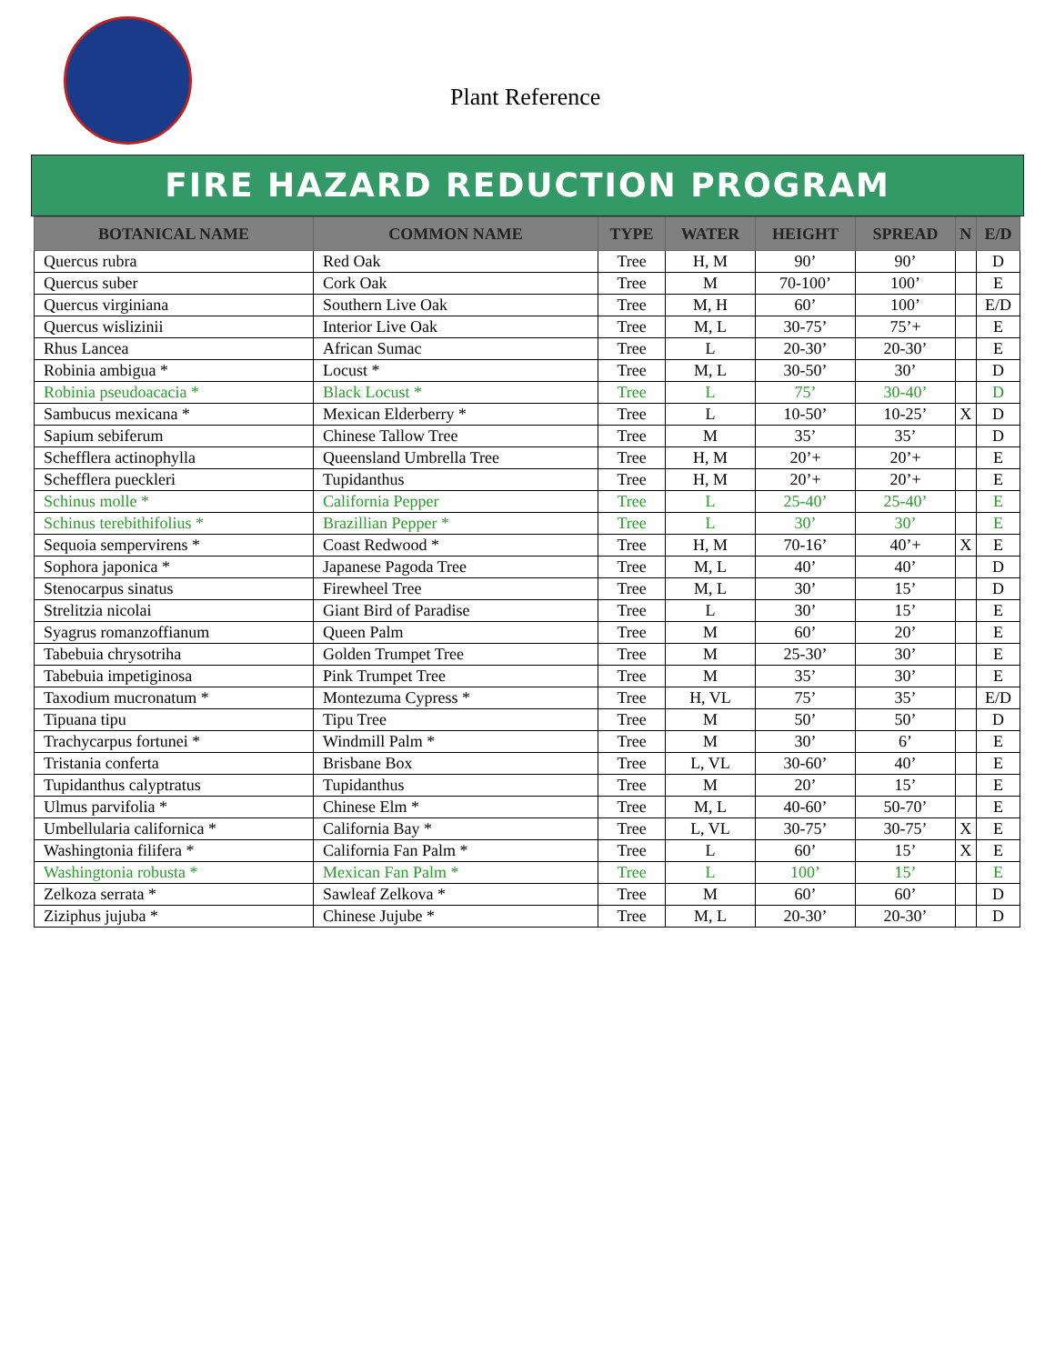Plant Reference
FIRE HAZARD REDUCTION PROGRAM
| BOTANICAL NAME | COMMON NAME | TYPE | WATER | HEIGHT | SPREAD | N | E/D |
| --- | --- | --- | --- | --- | --- | --- | --- |
| Quercus rubra | Red Oak | Tree | H, M | 90’ | 90’ | | D |
| Quercus suber | Cork Oak | Tree | M | 70-100’ | 100’ | | E |
| Quercus virginiana | Southern Live Oak | Tree | M, H | 60’ | 100’ | | E/D |
| Quercus wislizinii | Interior Live Oak | Tree | M, L | 30-75’ | 75’+ | | E |
| Rhus Lancea | African Sumac | Tree | L | 20-30’ | 20-30’ | | E |
| Robinia ambigua * | Locust * | Tree | M, L | 30-50’ | 30’ | | D |
| Robinia pseudoacacia * | Black Locust * | Tree | L | 75’ | 30-40’ | | D |
| Sambucus mexicana * | Mexican Elderberry * | Tree | L | 10-50’ | 10-25’ | X | D |
| Sapium sebiferum | Chinese Tallow Tree | Tree | M | 35’ | 35’ | | D |
| Schefflera actinophylla | Queensland Umbrella Tree | Tree | H, M | 20’+ | 20’+ | | E |
| Schefflera pueckleri | Tupidanthus | Tree | H, M | 20’+ | 20’+ | | E |
| Schinus molle * | California Pepper | Tree | L | 25-40’ | 25-40’ | | E |
| Schinus terebithifolius * | Brazillian Pepper * | Tree | L | 30’ | 30’ | | E |
| Sequoia sempervirens * | Coast Redwood * | Tree | H, M | 70-16’ | 40’+ | X | E |
| Sophora japonica * | Japanese Pagoda Tree | Tree | M, L | 40’ | 40’ | | D |
| Stenocarpus sinatus | Firewheel Tree | Tree | M, L | 30’ | 15’ | | D |
| Strelitzia nicolai | Giant Bird of Paradise | Tree | L | 30’ | 15’ | | E |
| Syagrus romanzoffianum | Queen Palm | Tree | M | 60’ | 20’ | | E |
| Tabebuia chrysotriha | Golden Trumpet Tree | Tree | M | 25-30’ | 30’ | | E |
| Tabebuia impetiginosa | Pink Trumpet Tree | Tree | M | 35’ | 30’ | | E |
| Taxodium mucronatum * | Montezuma Cypress * | Tree | H, VL | 75’ | 35’ | | E/D |
| Tipuana tipu | Tipu Tree | Tree | M | 50’ | 50’ | | D |
| Trachycarpus fortunei * | Windmill Palm * | Tree | M | 30’ | 6’ | | E |
| Tristania conferta | Brisbane Box | Tree | L, VL | 30-60’ | 40’ | | E |
| Tupidanthus calyptratus | Tupidanthus | Tree | M | 20’ | 15’ | | E |
| Ulmus parvifolia * | Chinese Elm * | Tree | M, L | 40-60’ | 50-70’ | | E |
| Umbellularia californica * | California Bay * | Tree | L, VL | 30-75’ | 30-75’ | X | E |
| Washingtonia filifera * | California Fan Palm * | Tree | L | 60’ | 15’ | X | E |
| Washingtonia robusta * | Mexican Fan Palm * | Tree | L | 100’ | 15’ | | E |
| Zelkoza serrata * | Sawleaf Zelkova * | Tree | M | 60’ | 60’ | | D |
| Ziziphus jujuba * | Chinese Jujube * | Tree | M, L | 20-30’ | 20-30’ | | D |